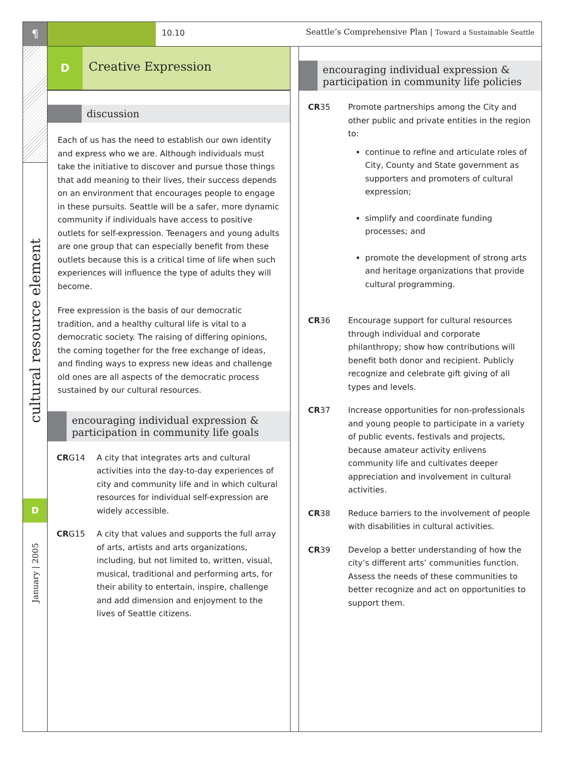¶
cultural resource element
D
January | 2005
10.10 Seattle’s Comprehensive Plan | Toward a Sustainable Seattle
D Creative Expression
discussion
Each of us has the need to establish our own identity and express who we are. Although individuals must take the initiative to discover and pursue those things that add meaning to their lives, their success depends on an environment that encourages people to engage in these pursuits. Seattle will be a safer, more dynamic community if individuals have access to positive outlets for self-expression. Teenagers and young adults are one group that can especially benefit from these outlets because this is a critical time of life when such experiences will influence the type of adults they will become.
Free expression is the basis of our democratic tradition, and a healthy cultural life is vital to a democratic society. The raising of differing opinions, the coming together for the free exchange of ideas, and finding ways to express new ideas and challenge old ones are all aspects of the democratic process sustained by our cultural resources.
encouraging individual expression & participation in community life goals
CRG14 A city that integrates arts and cultural activities into the day-to-day experiences of city and community life and in which cultural resources for individual self-expression are widely accessible.
CRG15 A city that values and supports the full array of arts, artists and arts organizations, including, but not limited to, written, visual, musical, traditional and performing arts, for their ability to entertain, inspire, challenge and add dimension and enjoyment to the lives of Seattle citizens.
encouraging individual expression & participation in community life policies
CR35 Promote partnerships among the City and other public and private entities in the region to:
continue to refine and articulate roles of City, County and State government as supporters and promoters of cultural expression;
simplify and coordinate funding processes; and
promote the development of strong arts and heritage organizations that provide cultural programming.
CR36 Encourage support for cultural resources through individual and corporate philanthropy; show how contributions will benefit both donor and recipient. Publicly recognize and celebrate gift giving of all types and levels.
CR37 Increase opportunities for non-professionals and young people to participate in a variety of public events, festivals and projects, because amateur activity enlivens community life and cultivates deeper appreciation and involvement in cultural activities.
CR38 Reduce barriers to the involvement of people with disabilities in cultural activities.
CR39 Develop a better understanding of how the city’s different arts’ communities function. Assess the needs of these communities to better recognize and act on opportunities to support them.